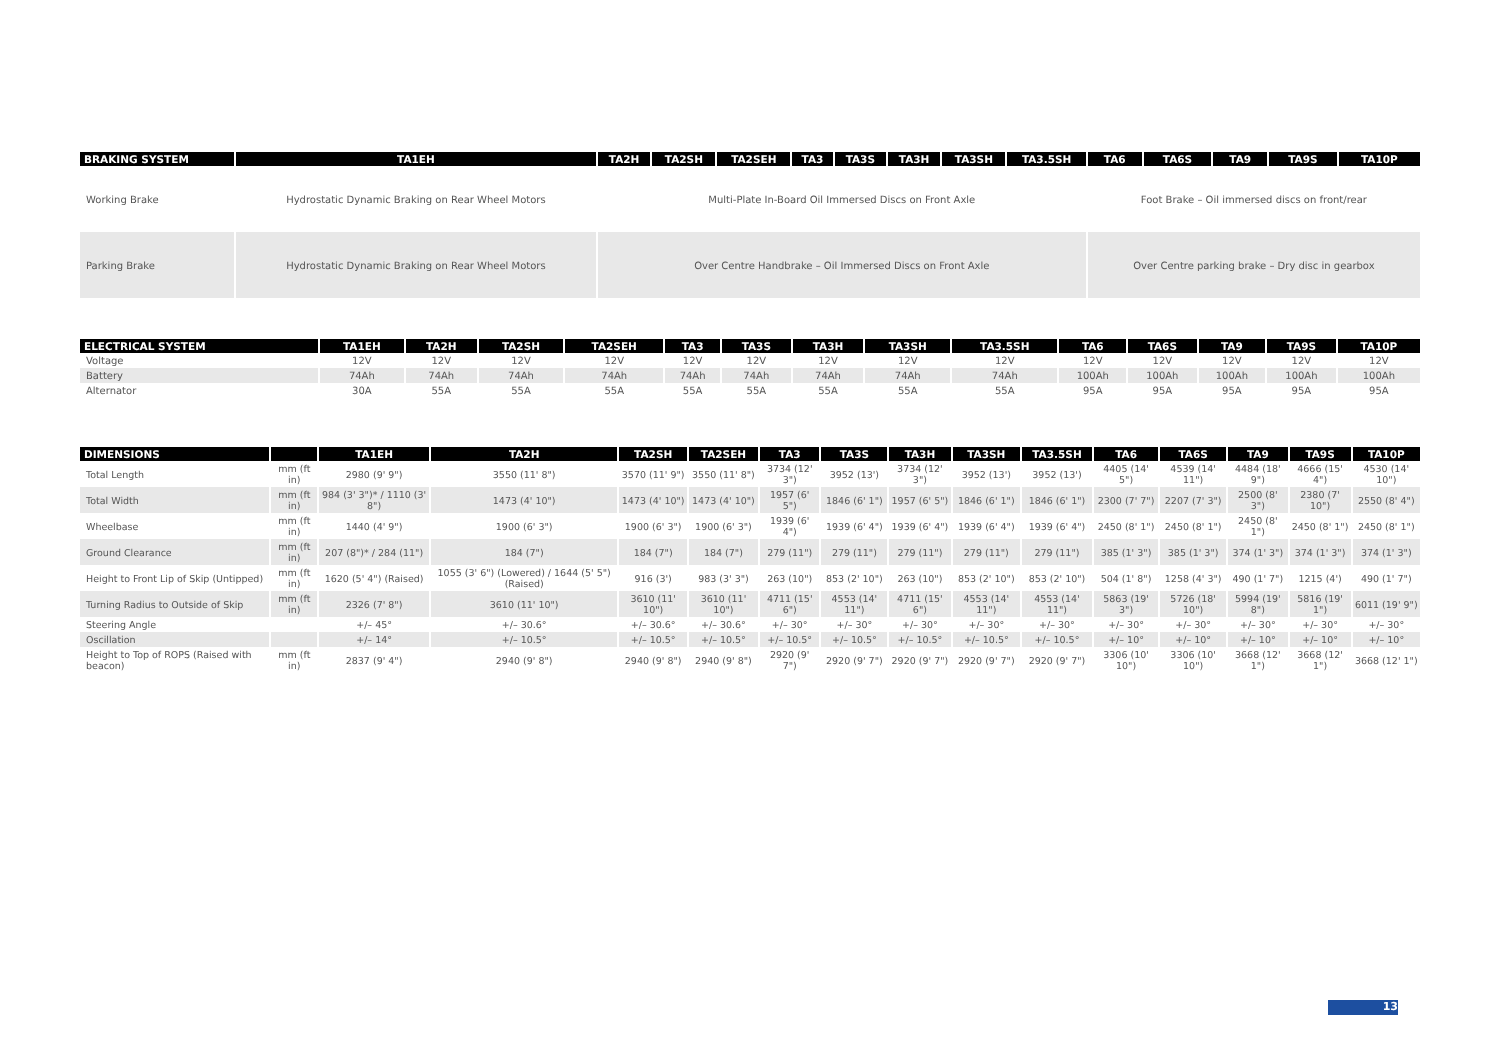| BRAKING SYSTEM | TA1EH | TA2H | TA2SH | TA2SEH | TA3 | TA3S | TA3H | TA3SH | TA3.5SH | TA6 | TA6S | TA9 | TA9S | TA10P |
| --- | --- | --- | --- | --- | --- | --- | --- | --- | --- | --- | --- | --- | --- | --- |
| Working Brake | Hydrostatic Dynamic Braking on Rear Wheel Motors | Multi-Plate In-Board Oil Immersed Discs on Front Axle | | | | | | | | Foot Brake – Oil immersed discs on front/rear | | | | |
| Parking Brake | Hydrostatic Dynamic Braking on Rear Wheel Motors | Over Centre Handbrake – Oil Immersed Discs on Front Axle | | | | | | | | Over Centre parking brake – Dry disc in gearbox | | | | |
| ELECTRICAL SYSTEM | TA1EH | TA2H | TA2SH | TA2SEH | TA3 | TA3S | TA3H | TA3SH | TA3.5SH | TA6 | TA6S | TA9 | TA9S | TA10P |
| --- | --- | --- | --- | --- | --- | --- | --- | --- | --- | --- | --- | --- | --- | --- |
| Voltage | 12V | 12V | 12V | 12V | 12V | 12V | 12V | 12V | 12V | 12V | 12V | 12V | 12V | 12V |
| Battery | 74Ah | 74Ah | 74Ah | 74Ah | 74Ah | 74Ah | 74Ah | 74Ah | 74Ah | 100Ah | 100Ah | 100Ah | 100Ah | 100Ah |
| Alternator | 30A | 55A | 55A | 55A | 55A | 55A | 55A | 55A | 55A | 95A | 95A | 95A | 95A | 95A |
| DIMENSIONS | | TA1EH | TA2H | TA2SH | TA2SEH | TA3 | TA3S | TA3H | TA3SH | TA3.5SH | TA6 | TA6S | TA9 | TA9S | TA10P |
| --- | --- | --- | --- | --- | --- | --- | --- | --- | --- | --- | --- | --- | --- | --- | --- |
| Total Length | mm (ft in) | 2980 (9' 9") | 3550 (11' 8") | 3570 (11' 9") | 3550 (11' 8") | 3734 (12' 3") | 3952 (13') | 3734 (12' 3") | 3952 (13') | 3952 (13') | 4405 (14' 5") | 4539 (14' 11") | 4484 (18' 9") | 4666 (15' 4") | 4530 (14' 10") |
| Total Width | mm (ft in) | 984 (3' 3")* / 1110 (3' 8") | 1473 (4' 10") | 1473 (4' 10") | 1473 (4' 10") | 1957 (6' 5") | 1846 (6' 1") | 1957 (6' 5") | 1846 (6' 1") | 1846 (6' 1") | 2300 (7' 7") | 2207 (7' 3") | 2500 (8' 3") | 2380 (7' 10") | 2550 (8' 4") |
| Wheelbase | mm (ft in) | 1440 (4' 9") | 1900 (6' 3") | 1900 (6' 3") | 1900 (6' 3") | 1939 (6' 4") | 1939 (6' 4") | 1939 (6' 4") | 1939 (6' 4") | 1939 (6' 4") | 2450 (8' 1") | 2450 (8' 1") | 2450 (8' 1") | 2450 (8' 1") | 2450 (8' 1") |
| Ground Clearance | mm (ft in) | 207 (8")* / 284 (11") | 184 (7") | 184 (7") | 184 (7") | 279 (11") | 279 (11") | 279 (11") | 279 (11") | 279 (11") | 385 (1' 3") | 385 (1' 3") | 374 (1' 3") | 374 (1' 3") | 374 (1' 3") |
| Height to Front Lip of Skip (Untipped) | mm (ft in) | 1620 (5' 4") (Raised) | 1055 (3' 6") (Lowered) / 1644 (5' 5") (Raised) | 916 (3') | 983 (3' 3") | 263 (10") | 853 (2' 10") | 263 (10") | 853 (2' 10") | 853 (2' 10") | 504 (1' 8") | 1258 (4' 3") | 490 (1' 7") | 1215 (4') | 490 (1' 7") |
| Turning Radius to Outside of Skip | mm (ft in) | 2326 (7' 8") | 3610 (11' 10") | 3610 (11' 10") | 3610 (11' 10") | 4711 (15' 6") | 4553 (14' 11") | 4711 (15' 6") | 4553 (14' 11") | 4553 (14' 11") | 5863 (19' 3") | 5726 (18' 10") | 5994 (19' 8") | 5816 (19' 1") | 6011 (19' 9") |
| Steering Angle | | +/– 45° | +/– 30.6° | +/– 30.6° | +/– 30.6° | +/– 30° | +/– 30° | +/– 30° | +/– 30° | +/– 30° | +/– 30° | +/– 30° | +/– 30° | +/– 30° | +/– 30° |
| Oscillation | | +/– 14° | +/– 10.5° | +/– 10.5° | +/– 10.5° | +/– 10.5° | +/– 10.5° | +/– 10.5° | +/– 10.5° | +/– 10.5° | +/– 10° | +/– 10° | +/– 10° | +/– 10° | +/– 10° |
| Height to Top of ROPS (Raised with beacon) | mm (ft in) | 2837 (9' 4") | 2940 (9' 8") | 2940 (9' 8") | 2940 (9' 8") | 2920 (9' 7") | 2920 (9' 7") | 2920 (9' 7") | 2920 (9' 7") | 2920 (9' 7") | 3306 (10' 10") | 3306 (10' 10") | 3668 (12' 1") | 3668 (12' 1") | 3668 (12' 1") |
13